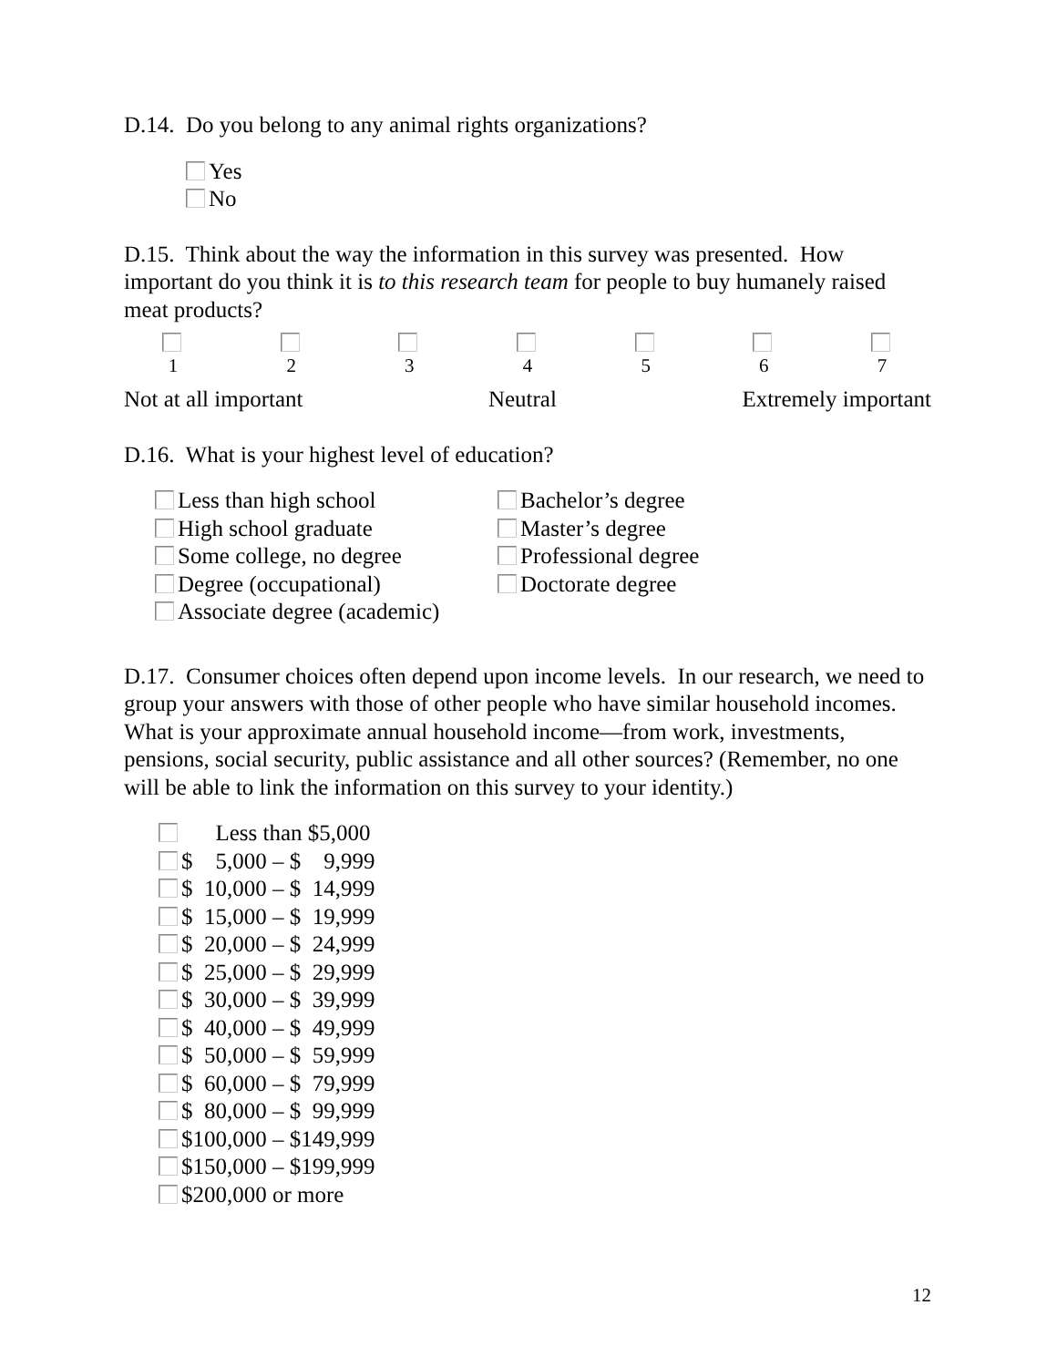D.14. Do you belong to any animal rights organizations?
Yes
No
D.15. Think about the way the information in this survey was presented. How important do you think it is to this research team for people to buy humanely raised meat products?
1
2
3
4
5
6
7
Not at all important Neutral Extremely important
D.16. What is your highest level of education?
Less than high school
High school graduate
Some college, no degree
Degree (occupational)
Associate degree (academic)
Bachelor’s degree
Master’s degree
Professional degree
Doctorate degree
D.17. Consumer choices often depend upon income levels. In our research, we need to group your answers with those of other people who have similar household incomes. What is your approximate annual household income—from work, investments, pensions, social security, public assistance and all other sources? (Remember, no one will be able to link the information on this survey to your identity.)
Less than $5,000
$ 5,000 – $ 9,999
$ 10,000 – $ 14,999
$ 15,000 – $ 19,999
$ 20,000 – $ 24,999
$ 25,000 – $ 29,999
$ 30,000 – $ 39,999
$ 40,000 – $ 49,999
$ 50,000 – $ 59,999
$ 60,000 – $ 79,999
$ 80,000 – $ 99,999
$100,000 – $149,999
$150,000 – $199,999
$200,000 or more
12